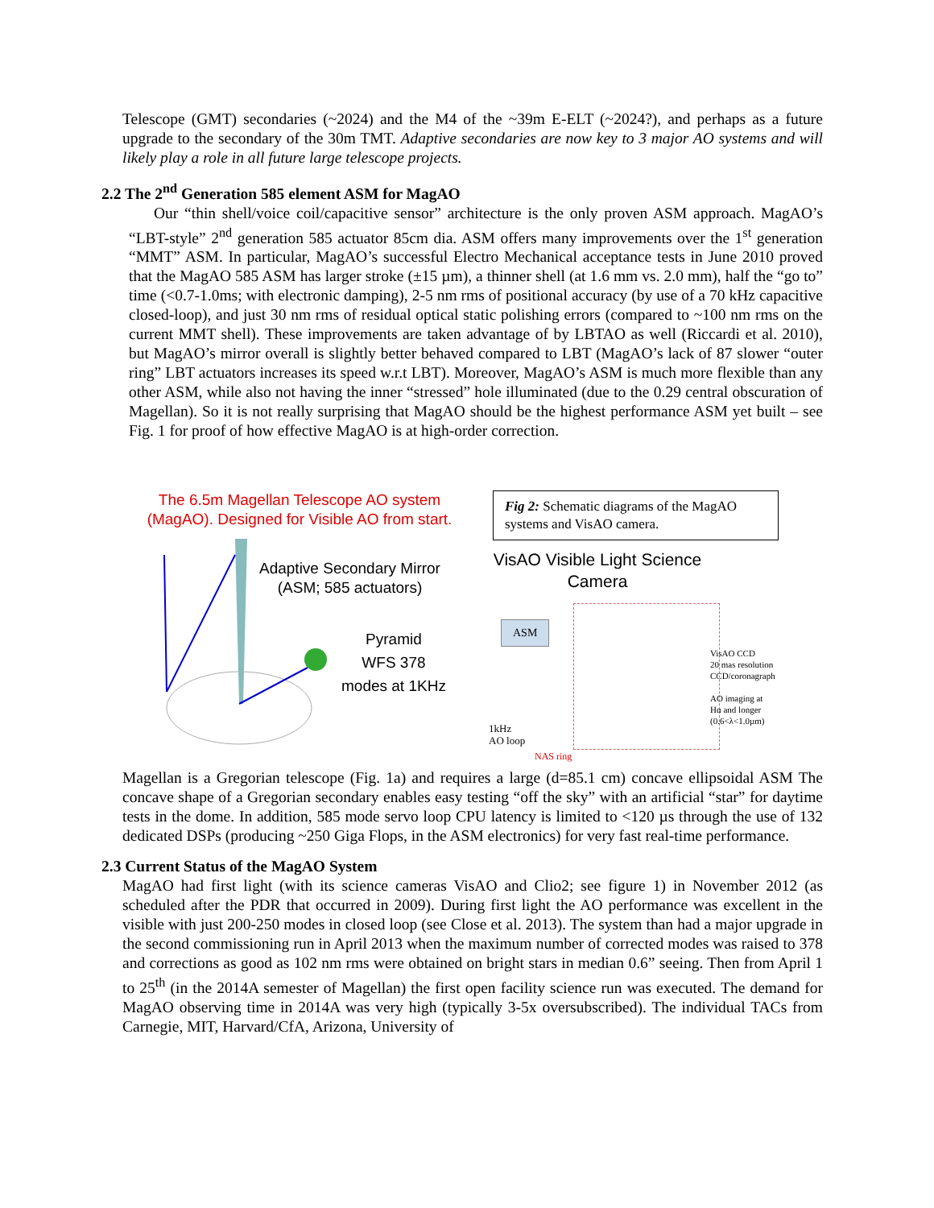Telescope (GMT) secondaries (~2024) and the M4 of the ~39m E-ELT (~2024?), and perhaps as a future upgrade to the secondary of the 30m TMT. Adaptive secondaries are now key to 3 major AO systems and will likely play a role in all future large telescope projects.
2.2 The 2<sup>nd</sup> Generation 585 element ASM for MagAO
Our “thin shell/voice coil/capacitive sensor” architecture is the only proven ASM approach. MagAO’s “LBT-style” 2<sup>nd</sup> generation 585 actuator 85cm dia. ASM offers many improvements over the 1<sup>st</sup> generation “MMT” ASM. In particular, MagAO’s successful Electro Mechanical acceptance tests in June 2010 proved that the MagAO 585 ASM has larger stroke (±15 µm), a thinner shell (at 1.6 mm vs. 2.0 mm), half the “go to” time (<0.7-1.0ms; with electronic damping), 2-5 nm rms of positional accuracy (by use of a 70 kHz capacitive closed-loop), and just 30 nm rms of residual optical static polishing errors (compared to ~100 nm rms on the current MMT shell). These improvements are taken advantage of by LBTAO as well (Riccardi et al. 2010), but MagAO’s mirror overall is slightly better behaved compared to LBT (MagAO’s lack of 87 slower “outer ring” LBT actuators increases its speed w.r.t LBT). Moreover, MagAO’s ASM is much more flexible than any other ASM, while also not having the inner “stressed” hole illuminated (due to the 0.29 central obscuration of Magellan). So it is not really surprising that MagAO should be the highest performance ASM yet built – see Fig. 1 for proof of how effective MagAO is at high-order correction.
The 6.5m Magellan Telescope AO system
(MagAO). Designed for Visible AO from start.
Adaptive Secondary Mirror
(ASM; 585 actuators)
Pyramid
WFS 378
modes at 1KHz
Fig 2: Schematic diagrams of the MagAO systems and VisAO camera.
VisAO Visible Light Science Camera
ASM
VisAO CCD
20 mas resolution
CCD/coronagraph
AO imaging at
Hα and longer
(0.6<λ<1.0µm)
1kHz
AO loop
NAS ring
Magellan is a Gregorian telescope (Fig. 1a) and requires a large (d=85.1 cm) concave ellipsoidal ASM The concave shape of a Gregorian secondary enables easy testing “off the sky” with an artificial “star” for daytime tests in the dome. In addition, 585 mode servo loop CPU latency is limited to <120 µs through the use of 132 dedicated DSPs (producing ~250 Giga Flops, in the ASM electronics) for very fast real-time performance.
2.3 Current Status of the MagAO System
MagAO had first light (with its science cameras VisAO and Clio2; see figure 1) in November 2012 (as scheduled after the PDR that occurred in 2009). During first light the AO performance was excellent in the visible with just 200-250 modes in closed loop (see Close et al. 2013). The system than had a major upgrade in the second commissioning run in April 2013 when the maximum number of corrected modes was raised to 378 and corrections as good as 102 nm rms were obtained on bright stars in median 0.6” seeing. Then from April 1 to 25<sup>th</sup> (in the 2014A semester of Magellan) the first open facility science run was executed. The demand for MagAO observing time in 2014A was very high (typically 3-5x oversubscribed). The individual TACs from Carnegie, MIT, Harvard/CfA, Arizona, University of